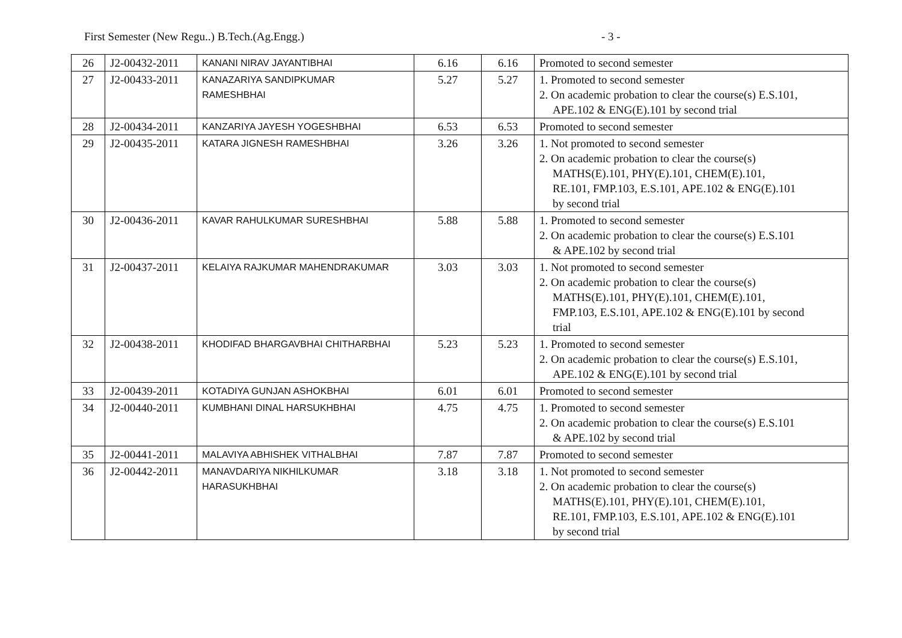First Semester (New Regu..) B.Tech.(Ag.Engg.) - 3 -
| 26 | J2-00432-2011 | KANANI NIRAV JAYANTIBHAI | 6.16 | 6.16 | Promoted to second semester |
| 27 | J2-00433-2011 | KANAZARIYA SANDIPKUMAR RAMESHBHAI | 5.27 | 5.27 | 1. Promoted to second semester 2. On academic probation to clear the course(s) E.S.101, APE.102 & ENG(E).101 by second trial |
| 28 | J2-00434-2011 | KANZARIYA JAYESH YOGESHBHAI | 6.53 | 6.53 | Promoted to second semester |
| 29 | J2-00435-2011 | KATARA JIGNESH RAMESHBHAI | 3.26 | 3.26 | 1. Not promoted to second semester 2. On academic probation to clear the course(s) MATHS(E).101, PHY(E).101, CHEM(E).101, RE.101, FMP.103, E.S.101, APE.102 & ENG(E).101 by second trial |
| 30 | J2-00436-2011 | KAVAR RAHULKUMAR SURESHBHAI | 5.88 | 5.88 | 1. Promoted to second semester 2. On academic probation to clear the course(s) E.S.101 & APE.102 by second trial |
| 31 | J2-00437-2011 | KELAIYA RAJKUMAR MAHENDRAKUMAR | 3.03 | 3.03 | 1. Not promoted to second semester 2. On academic probation to clear the course(s) MATHS(E).101, PHY(E).101, CHEM(E).101, FMP.103, E.S.101, APE.102 & ENG(E).101 by second trial |
| 32 | J2-00438-2011 | KHODIFAD BHARGAVBHAI CHITHARBHAI | 5.23 | 5.23 | 1. Promoted to second semester 2. On academic probation to clear the course(s) E.S.101, APE.102 & ENG(E).101 by second trial |
| 33 | J2-00439-2011 | KOTADIYA GUNJAN ASHOKBHAI | 6.01 | 6.01 | Promoted to second semester |
| 34 | J2-00440-2011 | KUMBHANI DINAL HARSUKHBHAI | 4.75 | 4.75 | 1. Promoted to second semester 2. On academic probation to clear the course(s) E.S.101 & APE.102 by second trial |
| 35 | J2-00441-2011 | MALAVIYA ABHISHEK VITHALBHAI | 7.87 | 7.87 | Promoted to second semester |
| 36 | J2-00442-2011 | MANAVDARIYA NIKHILKUMAR HARASUKHBHAI | 3.18 | 3.18 | 1. Not promoted to second semester 2. On academic probation to clear the course(s) MATHS(E).101, PHY(E).101, CHEM(E).101, RE.101, FMP.103, E.S.101, APE.102 & ENG(E).101 by second trial |